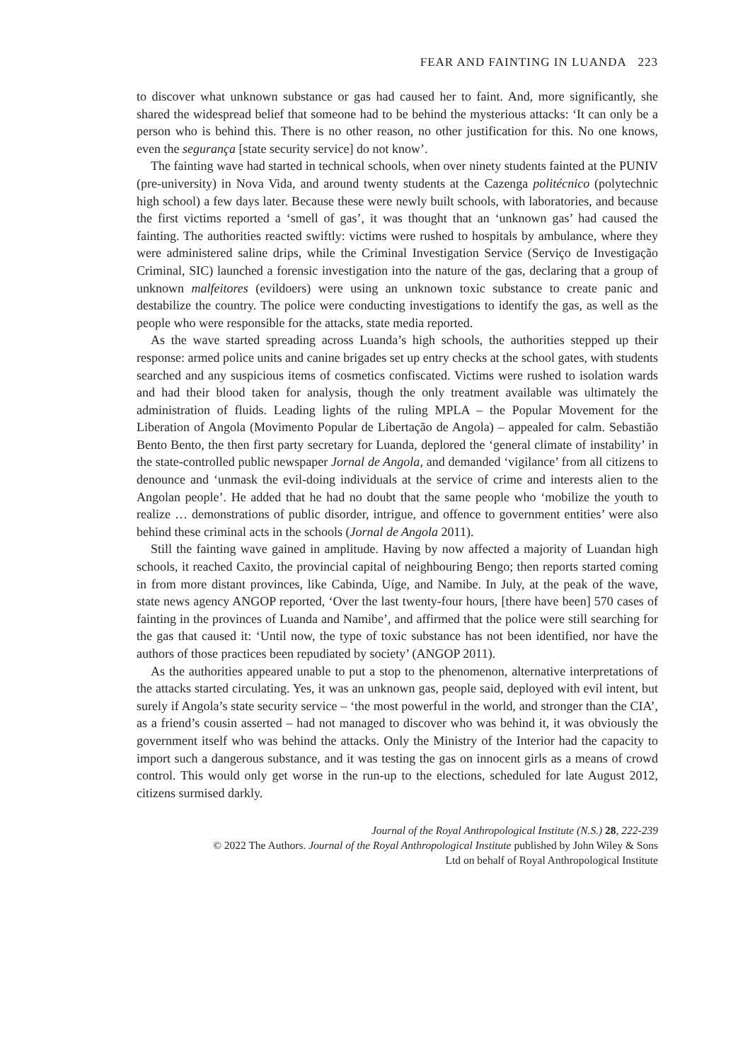FEAR AND FAINTING IN LUANDA 223
to discover what unknown substance or gas had caused her to faint. And, more significantly, she shared the widespread belief that someone had to be behind the mysterious attacks: ‘It can only be a person who is behind this. There is no other reason, no other justification for this. No one knows, even the segurança [state security service] do not know’.
The fainting wave had started in technical schools, when over ninety students fainted at the PUNIV (pre-university) in Nova Vida, and around twenty students at the Cazenga politécnico (polytechnic high school) a few days later. Because these were newly built schools, with laboratories, and because the first victims reported a ‘smell of gas’, it was thought that an ‘unknown gas’ had caused the fainting. The authorities reacted swiftly: victims were rushed to hospitals by ambulance, where they were administered saline drips, while the Criminal Investigation Service (Serviço de Investigação Criminal, SIC) launched a forensic investigation into the nature of the gas, declaring that a group of unknown malfeitores (evildoers) were using an unknown toxic substance to create panic and destabilize the country. The police were conducting investigations to identify the gas, as well as the people who were responsible for the attacks, state media reported.
As the wave started spreading across Luanda’s high schools, the authorities stepped up their response: armed police units and canine brigades set up entry checks at the school gates, with students searched and any suspicious items of cosmetics confiscated. Victims were rushed to isolation wards and had their blood taken for analysis, though the only treatment available was ultimately the administration of fluids. Leading lights of the ruling MPLA – the Popular Movement for the Liberation of Angola (Movimento Popular de Libertação de Angola) – appealed for calm. Sebastião Bento Bento, the then first party secretary for Luanda, deplored the ‘general climate of instability’ in the state-controlled public newspaper Jornal de Angola, and demanded ‘vigilance’ from all citizens to denounce and ‘unmask the evil-doing individuals at the service of crime and interests alien to the Angolan people’. He added that he had no doubt that the same people who ‘mobilize the youth to realize … demonstrations of public disorder, intrigue, and offence to government entities’ were also behind these criminal acts in the schools (Jornal de Angola 2011).
Still the fainting wave gained in amplitude. Having by now affected a majority of Luandan high schools, it reached Caxito, the provincial capital of neighbouring Bengo; then reports started coming in from more distant provinces, like Cabinda, Uíge, and Namibe. In July, at the peak of the wave, state news agency ANGOP reported, ‘Over the last twenty-four hours, [there have been] 570 cases of fainting in the provinces of Luanda and Namibe’, and affirmed that the police were still searching for the gas that caused it: ‘Until now, the type of toxic substance has not been identified, nor have the authors of those practices been repudiated by society’ (ANGOP 2011).
As the authorities appeared unable to put a stop to the phenomenon, alternative interpretations of the attacks started circulating. Yes, it was an unknown gas, people said, deployed with evil intent, but surely if Angola’s state security service – ‘the most powerful in the world, and stronger than the CIA’, as a friend’s cousin asserted – had not managed to discover who was behind it, it was obviously the government itself who was behind the attacks. Only the Ministry of the Interior had the capacity to import such a dangerous substance, and it was testing the gas on innocent girls as a means of crowd control. This would only get worse in the run-up to the elections, scheduled for late August 2012, citizens surmised darkly.
Journal of the Royal Anthropological Institute (N.S.) 28, 222-239
© 2022 The Authors. Journal of the Royal Anthropological Institute published by John Wiley & Sons
Ltd on behalf of Royal Anthropological Institute